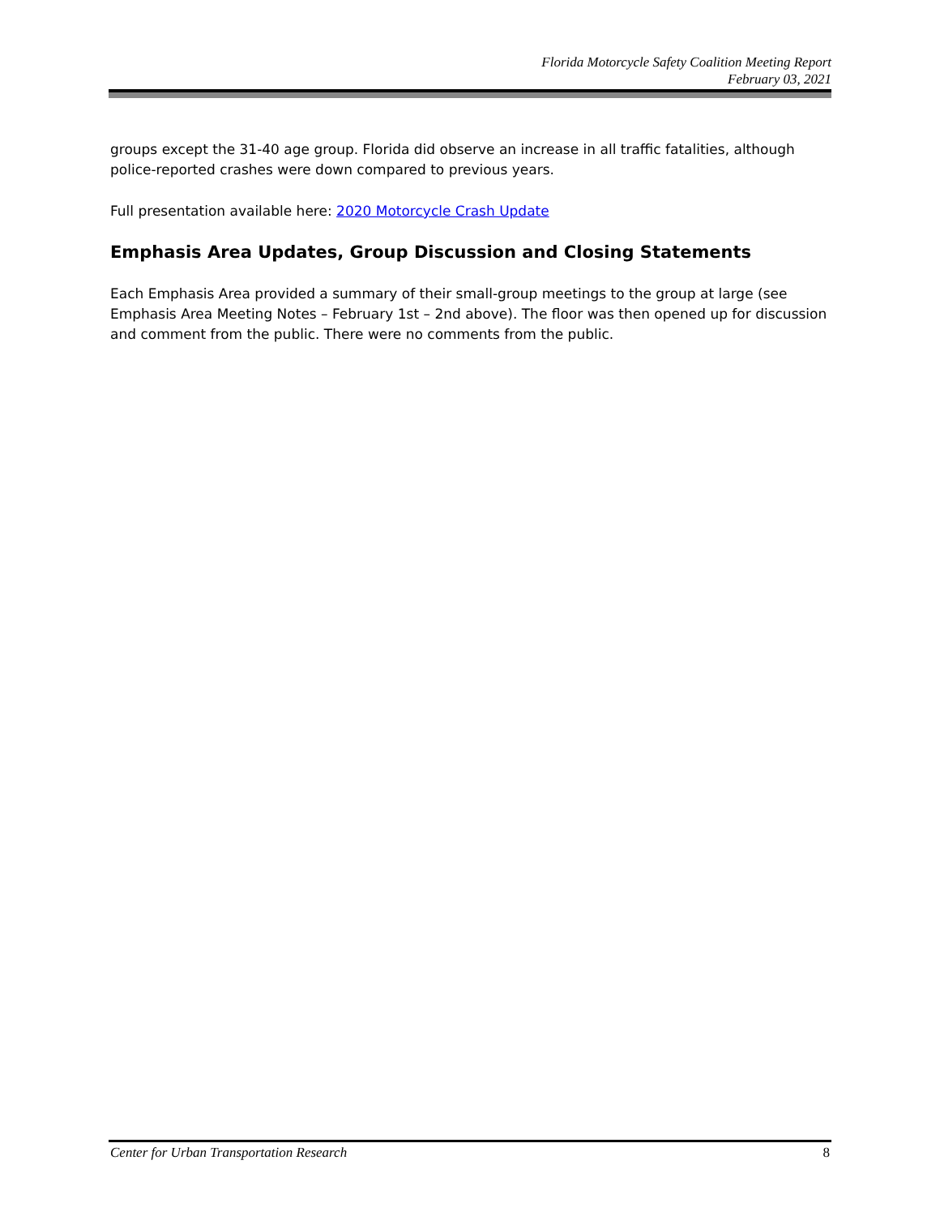Florida Motorcycle Safety Coalition Meeting Report
February 03, 2021
groups except the 31-40 age group. Florida did observe an increase in all traffic fatalities, although police-reported crashes were down compared to previous years.
Full presentation available here: 2020 Motorcycle Crash Update
Emphasis Area Updates, Group Discussion and Closing Statements
Each Emphasis Area provided a summary of their small-group meetings to the group at large (see Emphasis Area Meeting Notes – February 1st – 2nd above). The floor was then opened up for discussion and comment from the public. There were no comments from the public.
Center for Urban Transportation Research 8